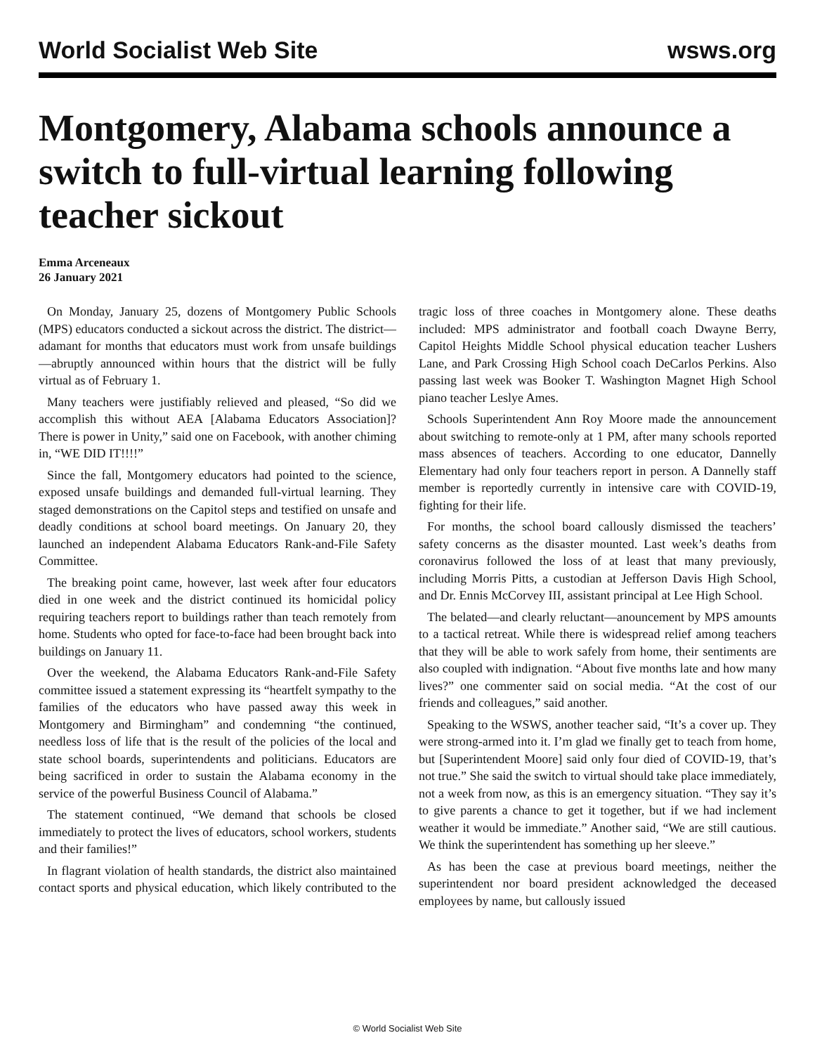World Socialist Web Site wsws.org
Montgomery, Alabama schools announce a switch to full-virtual learning following teacher sickout
Emma Arceneaux
26 January 2021
On Monday, January 25, dozens of Montgomery Public Schools (MPS) educators conducted a sickout across the district. The district—adamant for months that educators must work from unsafe buildings—abruptly announced within hours that the district will be fully virtual as of February 1.
Many teachers were justifiably relieved and pleased, “So did we accomplish this without AEA [Alabama Educators Association]? There is power in Unity,” said one on Facebook, with another chiming in, “WE DID IT!!!!”
Since the fall, Montgomery educators had pointed to the science, exposed unsafe buildings and demanded full-virtual learning. They staged demonstrations on the Capitol steps and testified on unsafe and deadly conditions at school board meetings. On January 20, they launched an independent Alabama Educators Rank-and-File Safety Committee.
The breaking point came, however, last week after four educators died in one week and the district continued its homicidal policy requiring teachers report to buildings rather than teach remotely from home. Students who opted for face-to-face had been brought back into buildings on January 11.
Over the weekend, the Alabama Educators Rank-and-File Safety committee issued a statement expressing its “heartfelt sympathy to the families of the educators who have passed away this week in Montgomery and Birmingham” and condemning “the continued, needless loss of life that is the result of the policies of the local and state school boards, superintendents and politicians. Educators are being sacrificed in order to sustain the Alabama economy in the service of the powerful Business Council of Alabama.”
The statement continued, “We demand that schools be closed immediately to protect the lives of educators, school workers, students and their families!”
In flagrant violation of health standards, the district also maintained contact sports and physical education, which likely contributed to the tragic loss of three coaches in Montgomery alone. These deaths included: MPS administrator and football coach Dwayne Berry, Capitol Heights Middle School physical education teacher Lushers Lane, and Park Crossing High School coach DeCarlos Perkins. Also passing last week was Booker T. Washington Magnet High School piano teacher Leslye Ames.
Schools Superintendent Ann Roy Moore made the announcement about switching to remote-only at 1 PM, after many schools reported mass absences of teachers. According to one educator, Dannelly Elementary had only four teachers report in person. A Dannelly staff member is reportedly currently in intensive care with COVID-19, fighting for their life.
For months, the school board callously dismissed the teachers’ safety concerns as the disaster mounted. Last week’s deaths from coronavirus followed the loss of at least that many previously, including Morris Pitts, a custodian at Jefferson Davis High School, and Dr. Ennis McCorvey III, assistant principal at Lee High School.
The belated—and clearly reluctant—anouncement by MPS amounts to a tactical retreat. While there is widespread relief among teachers that they will be able to work safely from home, their sentiments are also coupled with indignation. “About five months late and how many lives?” one commenter said on social media. “At the cost of our friends and colleagues,” said another.
Speaking to the WSWS, another teacher said, “It’s a cover up. They were strong-armed into it. I’m glad we finally get to teach from home, but [Superintendent Moore] said only four died of COVID-19, that’s not true.” She said the switch to virtual should take place immediately, not a week from now, as this is an emergency situation. “They say it’s to give parents a chance to get it together, but if we had inclement weather it would be immediate.” Another said, “We are still cautious. We think the superintendent has something up her sleeve.”
As has been the case at previous board meetings, neither the superintendent nor board president acknowledged the deceased employees by name, but callously issued
© World Socialist Web Site